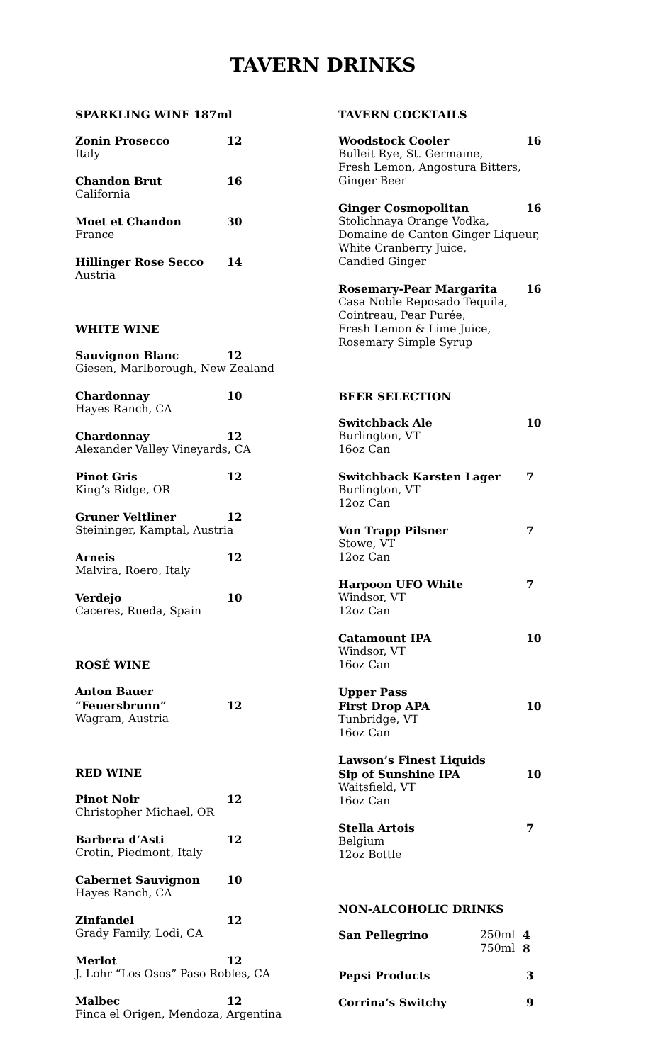TAVERN DRINKS
SPARKLING WINE 187ml
Zonin Prosecco 12
Italy
Chandon Brut 16
California
Moet et Chandon 30
France
Hillinger Rose Secco 14
Austria
WHITE WINE
Sauvignon Blanc 12
Giesen, Marlborough, New Zealand
Chardonnay 10
Hayes Ranch, CA
Chardonnay 12
Alexander Valley Vineyards, CA
Pinot Gris 12
King’s Ridge, OR
Gruner Veltliner 12
Steininger, Kamptal, Austria
Arneis 12
Malvira, Roero, Italy
Verdejo 10
Caceres, Rueda, Spain
ROSÉ WINE
Anton Bauer
“Feuersbrunn” 12
Wagram, Austria
RED WINE
Pinot Noir 12
Christopher Michael, OR
Barbera d’Asti 12
Crotin, Piedmont, Italy
Cabernet Sauvignon 10
Hayes Ranch, CA
Zinfandel 12
Grady Family, Lodi, CA
Merlot 12
J. Lohr “Los Osos” Paso Robles, CA
Malbec 12
Finca el Origen, Mendoza, Argentina
TAVERN COCKTAILS
Woodstock Cooler 16
Bulleit Rye, St. Germaine,
Fresh Lemon, Angostura Bitters,
Ginger Beer
Ginger Cosmopolitan 16
Stolichnaya Orange Vodka,
Domaine de Canton Ginger Liqueur,
White Cranberry Juice,
Candied Ginger
Rosemary-Pear Margarita 16
Casa Noble Reposado Tequila,
Cointreau, Pear Purée,
Fresh Lemon & Lime Juice,
Rosemary Simple Syrup
BEER SELECTION
Switchback Ale 10
Burlington, VT
16oz Can
Switchback Karsten Lager 7
Burlington, VT
12oz Can
Von Trapp Pilsner 7
Stowe, VT
12oz Can
Harpoon UFO White 7
Windsor, VT
12oz Can
Catamount IPA 10
Windsor, VT
16oz Can
Upper Pass
First Drop APA 10
Tunbridge, VT
16oz Can
Lawson’s Finest Liquids
Sip of Sunshine IPA 10
Waitsfield, VT
16oz Can
Stella Artois 7
Belgium
12oz Bottle
NON-ALCOHOLIC DRINKS
San Pellegrino 250ml
750ml 4
8
Pepsi Products 3
Corrina’s Switchy 9